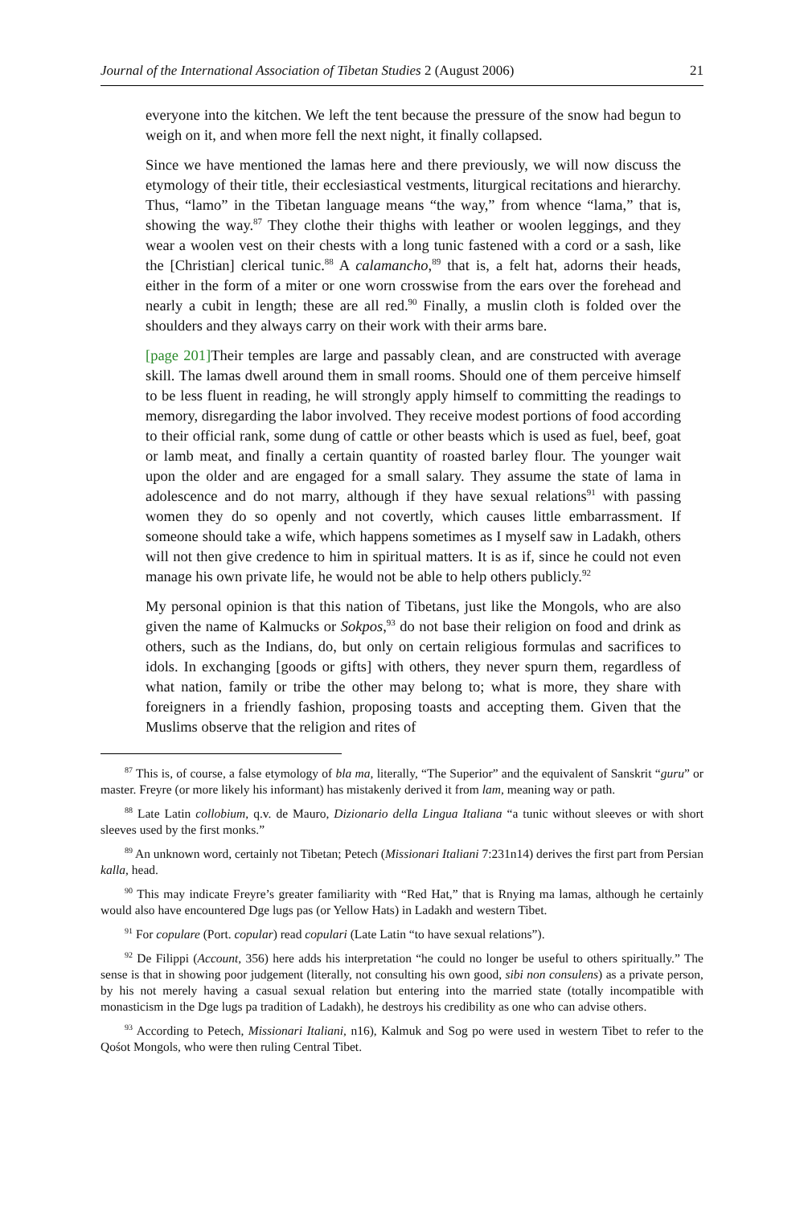Journal of the International Association of Tibetan Studies 2 (August 2006) 21
everyone into the kitchen. We left the tent because the pressure of the snow had begun to weigh on it, and when more fell the next night, it finally collapsed.
Since we have mentioned the lamas here and there previously, we will now discuss the etymology of their title, their ecclesiastical vestments, liturgical recitations and hierarchy. Thus, “lamo” in the Tibetan language means “the way,” from whence “lama,” that is, showing the way.<sup>87</sup> They clothe their thighs with leather or woolen leggings, and they wear a woolen vest on their chests with a long tunic fastened with a cord or a sash, like the [Christian] clerical tunic.<sup>88</sup> A calamancho,<sup>89</sup> that is, a felt hat, adorns their heads, either in the form of a miter or one worn crosswise from the ears over the forehead and nearly a cubit in length; these are all red.<sup>90</sup> Finally, a muslin cloth is folded over the shoulders and they always carry on their work with their arms bare.
[page 201] Their temples are large and passably clean, and are constructed with average skill. The lamas dwell around them in small rooms. Should one of them perceive himself to be less fluent in reading, he will strongly apply himself to committing the readings to memory, disregarding the labor involved. They receive modest portions of food according to their official rank, some dung of cattle or other beasts which is used as fuel, beef, goat or lamb meat, and finally a certain quantity of roasted barley flour. The younger wait upon the older and are engaged for a small salary. They assume the state of lama in adolescence and do not marry, although if they have sexual relations<sup>91</sup> with passing women they do so openly and not covertly, which causes little embarrassment. If someone should take a wife, which happens sometimes as I myself saw in Ladakh, others will not then give credence to him in spiritual matters. It is as if, since he could not even manage his own private life, he would not be able to help others publicly.<sup>92</sup>
My personal opinion is that this nation of Tibetans, just like the Mongols, who are also given the name of Kalmucks or Sokpos,<sup>93</sup> do not base their religion on food and drink as others, such as the Indians, do, but only on certain religious formulas and sacrifices to idols. In exchanging [goods or gifts] with others, they never spurn them, regardless of what nation, family or tribe the other may belong to; what is more, they share with foreigners in a friendly fashion, proposing toasts and accepting them. Given that the Muslims observe that the religion and rites of
<sup>87</sup> This is, of course, a false etymology of bla ma, literally, “The Superior” and the equivalent of Sanskrit “guru” or master. Freyre (or more likely his informant) has mistakenly derived it from lam, meaning way or path.
<sup>88</sup> Late Latin collobium, q.v. de Mauro, Dizionario della Lingua Italiana “a tunic without sleeves or with short sleeves used by the first monks.”
<sup>89</sup> An unknown word, certainly not Tibetan; Petech (Missionari Italiani 7:231n14) derives the first part from Persian kalla, head.
<sup>90</sup> This may indicate Freyre’s greater familiarity with “Red Hat,” that is Rnying ma lamas, although he certainly would also have encountered Dge lugs pas (or Yellow Hats) in Ladakh and western Tibet.
<sup>91</sup> For copulare (Port. copular) read copulari (Late Latin “to have sexual relations”).
<sup>92</sup> De Filippi (Account, 356) here adds his interpretation “he could no longer be useful to others spiritually.” The sense is that in showing poor judgement (literally, not consulting his own good, sibi non consulens) as a private person, by his not merely having a casual sexual relation but entering into the married state (totally incompatible with monasticism in the Dge lugs pa tradition of Ladakh), he destroys his credibility as one who can advise others.
<sup>93</sup> According to Petech, Missionari Italiani, n16), Kalmuk and Sog po were used in western Tibet to refer to the Qośot Mongols, who were then ruling Central Tibet.